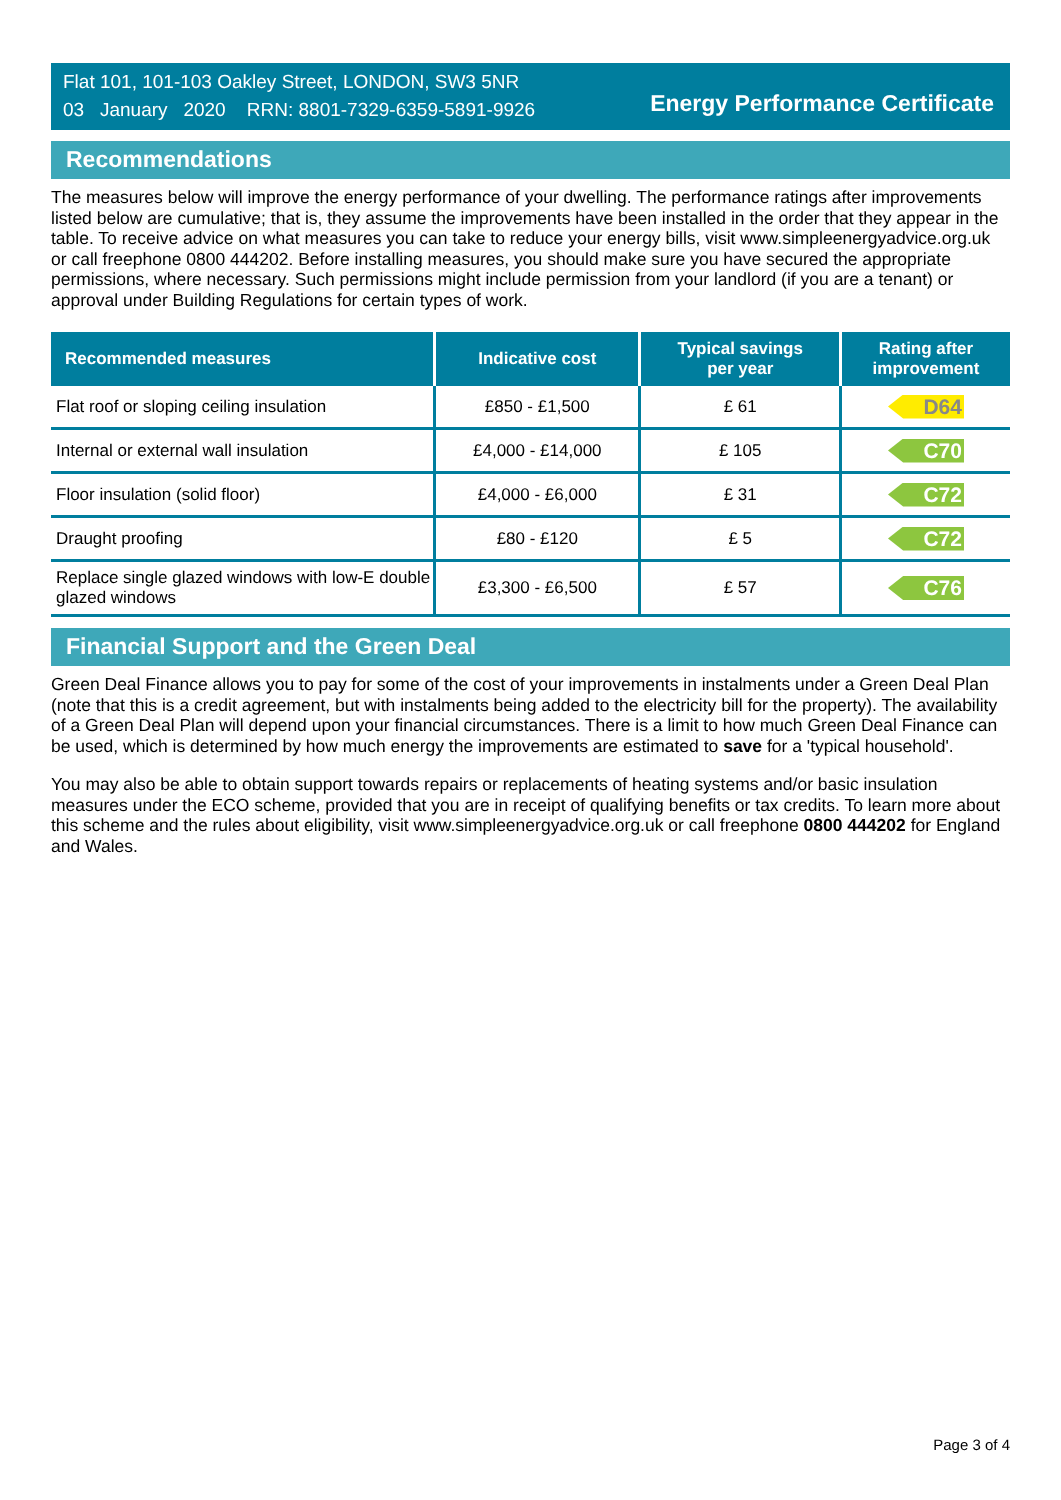Flat 101, 101-103 Oakley Street, LONDON, SW3 5NR
03 January 2020 RRN: 8801-7329-6359-5891-9926
Energy Performance Certificate
Recommendations
The measures below will improve the energy performance of your dwelling. The performance ratings after improvements listed below are cumulative; that is, they assume the improvements have been installed in the order that they appear in the table. To receive advice on what measures you can take to reduce your energy bills, visit www.simpleenergyadvice.org.uk or call freephone 0800 444202. Before installing measures, you should make sure you have secured the appropriate permissions, where necessary. Such permissions might include permission from your landlord (if you are a tenant) or approval under Building Regulations for certain types of work.
| Recommended measures | Indicative cost | Typical savings per year | Rating after improvement |
| --- | --- | --- | --- |
| Flat roof or sloping ceiling insulation | £850 - £1,500 | £ 61 | D64 |
| Internal or external wall insulation | £4,000 - £14,000 | £ 105 | C70 |
| Floor insulation (solid floor) | £4,000 - £6,000 | £ 31 | C72 |
| Draught proofing | £80 - £120 | £ 5 | C72 |
| Replace single glazed windows with low-E double glazed windows | £3,300 - £6,500 | £ 57 | C76 |
Financial Support and the Green Deal
Green Deal Finance allows you to pay for some of the cost of your improvements in instalments under a Green Deal Plan (note that this is a credit agreement, but with instalments being added to the electricity bill for the property). The availability of a Green Deal Plan will depend upon your financial circumstances. There is a limit to how much Green Deal Finance can be used, which is determined by how much energy the improvements are estimated to save for a 'typical household'.
You may also be able to obtain support towards repairs or replacements of heating systems and/or basic insulation measures under the ECO scheme, provided that you are in receipt of qualifying benefits or tax credits. To learn more about this scheme and the rules about eligibility, visit www.simpleenergyadvice.org.uk or call freephone 0800 444202 for England and Wales.
Page 3 of 4